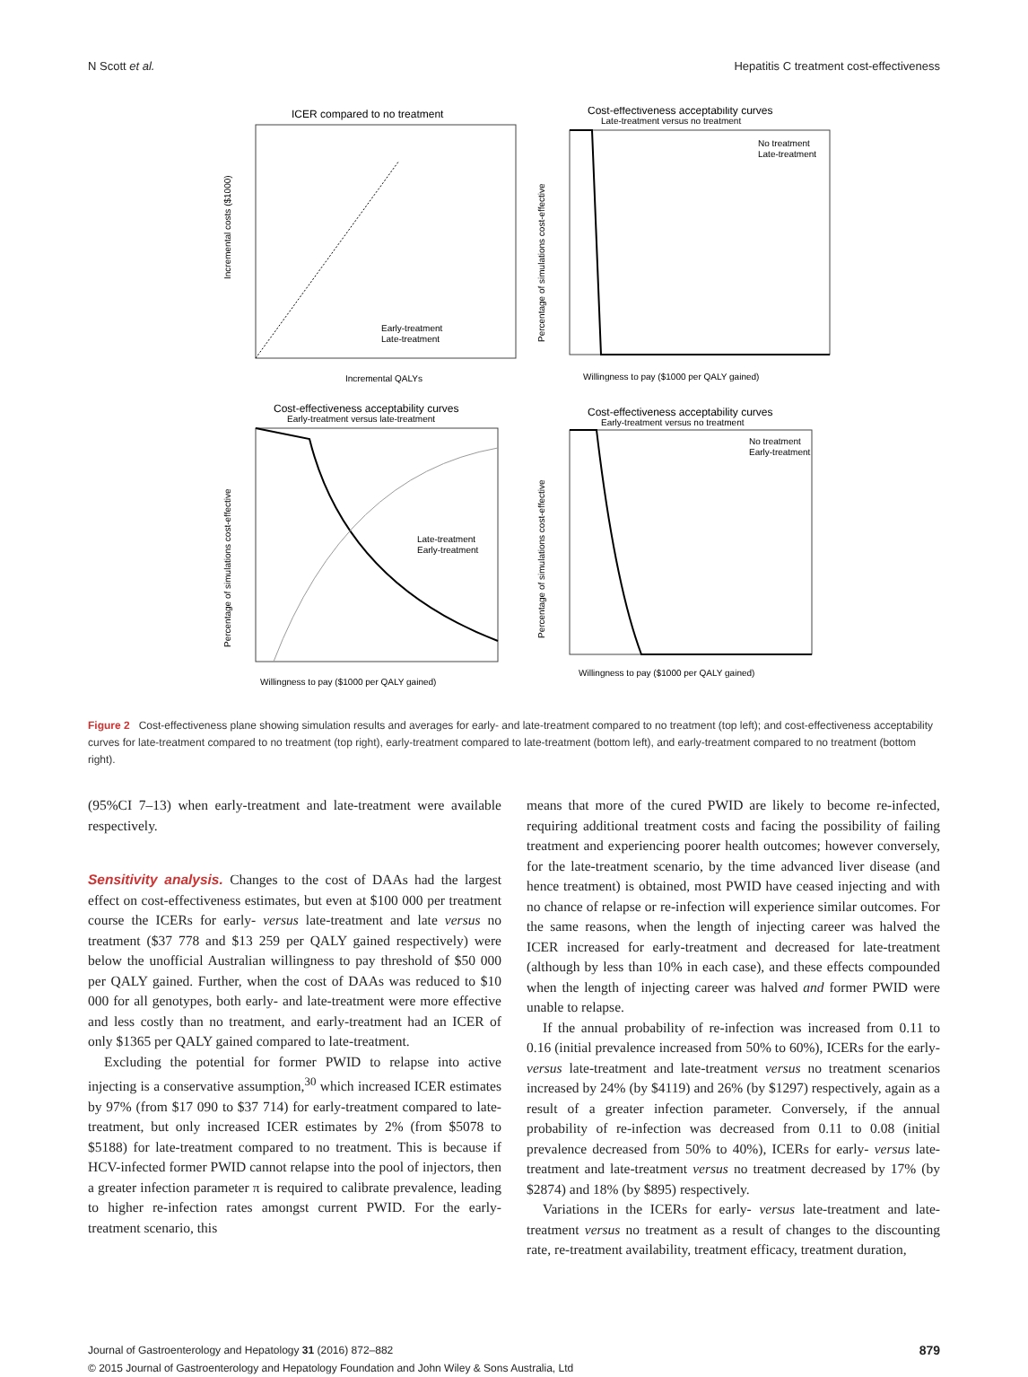N Scott et al. Hepatitis C treatment cost-effectiveness
ICER compared to no treatment
Incremental costs ($1000)
Incremental QALYs
Early-treatment
Late-treatment
Cost-effectiveness acceptability curves
Late-treatment versus no treatment
No treatment
Late-treatment
Percentage of simulations cost-effective
Willingness to pay ($1000 per QALY gained)
Cost-effectiveness acceptability curves
Early-treatment versus late-treatment
Late-treatment
Early-treatment
Percentage of simulations cost-effective
Willingness to pay ($1000 per QALY gained)
Cost-effectiveness acceptability curves
Early-treatment versus no treatment
No treatment
Early-treatment
Percentage of simulations cost-effective
Willingness to pay ($1000 per QALY gained)
Figure 2 Cost-effectiveness plane showing simulation results and averages for early- and late-treatment compared to no treatment (top left); and cost-effectiveness acceptability curves for late-treatment compared to no treatment (top right), early-treatment compared to late-treatment (bottom left), and early-treatment compared to no treatment (bottom right).
(95%CI 7–13) when early-treatment and late-treatment were available respectively.
Sensitivity analysis. Changes to the cost of DAAs had the largest effect on cost-effectiveness estimates, but even at $100 000 per treatment course the ICERs for early- versus late-treatment and late versus no treatment ($37 778 and $13 259 per QALY gained respectively) were below the unofficial Australian willingness to pay threshold of $50 000 per QALY gained. Further, when the cost of DAAs was reduced to $10 000 for all genotypes, both early- and late-treatment were more effective and less costly than no treatment, and early-treatment had an ICER of only $1365 per QALY gained compared to late-treatment.
Excluding the potential for former PWID to relapse into active injecting is a conservative assumption,<sup>30</sup> which increased ICER estimates by 97% (from $17 090 to $37 714) for early-treatment compared to late-treatment, but only increased ICER estimates by 2% (from $5078 to $5188) for late-treatment compared to no treatment. This is because if HCV-infected former PWID cannot relapse into the pool of injectors, then a greater infection parameter π is required to calibrate prevalence, leading to higher re-infection rates amongst current PWID. For the early-treatment scenario, this
means that more of the cured PWID are likely to become re-infected, requiring additional treatment costs and facing the possibility of failing treatment and experiencing poorer health outcomes; however conversely, for the late-treatment scenario, by the time advanced liver disease (and hence treatment) is obtained, most PWID have ceased injecting and with no chance of relapse or re-infection will experience similar outcomes. For the same reasons, when the length of injecting career was halved the ICER increased for early-treatment and decreased for late-treatment (although by less than 10% in each case), and these effects compounded when the length of injecting career was halved and former PWID were unable to relapse.
If the annual probability of re-infection was increased from 0.11 to 0.16 (initial prevalence increased from 50% to 60%), ICERs for the early- versus late-treatment and late-treatment versus no treatment scenarios increased by 24% (by $4119) and 26% (by $1297) respectively, again as a result of a greater infection parameter. Conversely, if the annual probability of re-infection was decreased from 0.11 to 0.08 (initial prevalence decreased from 50% to 40%), ICERs for early- versus late-treatment and late-treatment versus no treatment decreased by 17% (by $2874) and 18% (by $895) respectively.
Variations in the ICERs for early- versus late-treatment and late-treatment versus no treatment as a result of changes to the discounting rate, re-treatment availability, treatment efficacy, treatment duration,
Journal of Gastroenterology and Hepatology 31 (2016) 872–882
© 2015 Journal of Gastroenterology and Hepatology Foundation and John Wiley & Sons Australia, Ltd 879